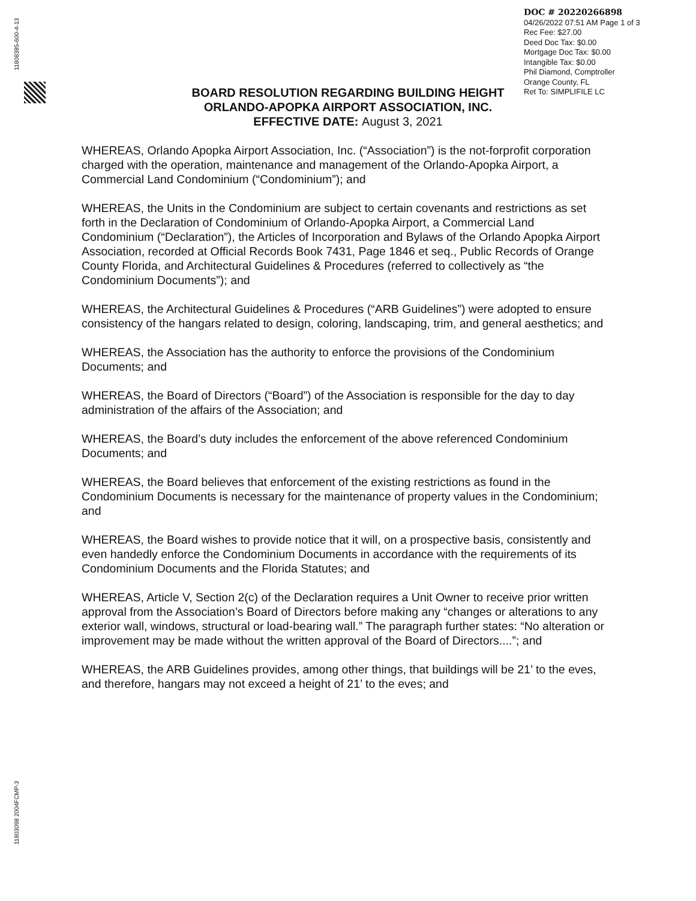11808385-600-4-13
11803098 2004FCMP-3
DOC # 20220266898
04/26/2022 07:51 AM Page 1 of 3
Rec Fee: $27.00
Deed Doc Tax: $0.00
Mortgage Doc Tax: $0.00
Intangible Tax: $0.00
Phil Diamond, Comptroller
Orange County, FL
Ret To: SIMPLIFILE LC
BOARD RESOLUTION REGARDING BUILDING HEIGHT
ORLANDO-APOPKA AIRPORT ASSOCIATION, INC.
EFFECTIVE DATE: August 3, 2021
WHEREAS, Orlando Apopka Airport Association, Inc. (“Association”) is the not-forprofit corporation charged with the operation, maintenance and management of the Orlando-Apopka Airport, a Commercial Land Condominium (“Condominium”); and
WHEREAS, the Units in the Condominium are subject to certain covenants and restrictions as set forth in the Declaration of Condominium of Orlando-Apopka Airport, a Commercial Land Condominium (“Declaration”), the Articles of Incorporation and Bylaws of the Orlando Apopka Airport Association, recorded at Official Records Book 7431, Page 1846 et seq., Public Records of Orange County Florida, and Architectural Guidelines & Procedures (referred to collectively as “the Condominium Documents”); and
WHEREAS, the Architectural Guidelines & Procedures (“ARB Guidelines”) were adopted to ensure consistency of the hangars related to design, coloring, landscaping, trim, and general aesthetics; and
WHEREAS, the Association has the authority to enforce the provisions of the Condominium Documents; and
WHEREAS, the Board of Directors (“Board”) of the Association is responsible for the day to day administration of the affairs of the Association; and
WHEREAS, the Board’s duty includes the enforcement of the above referenced Condominium Documents; and
WHEREAS, the Board believes that enforcement of the existing restrictions as found in the Condominium Documents is necessary for the maintenance of property values in the Condominium; and
WHEREAS, the Board wishes to provide notice that it will, on a prospective basis, consistently and even handedly enforce the Condominium Documents in accordance with the requirements of its Condominium Documents and the Florida Statutes; and
WHEREAS, Article V, Section 2(c) of the Declaration requires a Unit Owner to receive prior written approval from the Association’s Board of Directors before making any “changes or alterations to any exterior wall, windows, structural or load-bearing wall.” The paragraph further states: “No alteration or improvement may be made without the written approval of the Board of Directors....”; and
WHEREAS, the ARB Guidelines provides, among other things, that buildings will be 21’ to the eves, and therefore, hangars may not exceed a height of 21’ to the eves; and